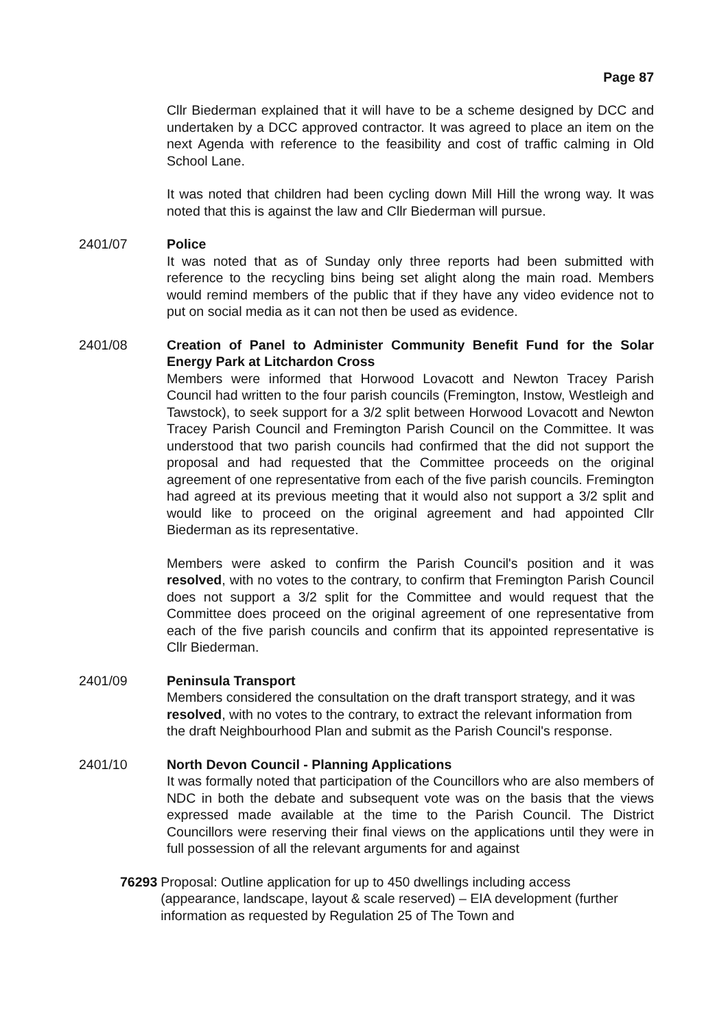Page 87
Cllr Biederman explained that it will have to be a scheme designed by DCC and undertaken by a DCC approved contractor. It was agreed to place an item on the next Agenda with reference to the feasibility and cost of traffic calming in Old School Lane.
It was noted that children had been cycling down Mill Hill the wrong way. It was noted that this is against the law and Cllr Biederman will pursue.
2401/07 Police
It was noted that as of Sunday only three reports had been submitted with reference to the recycling bins being set alight along the main road. Members would remind members of the public that if they have any video evidence not to put on social media as it can not then be used as evidence.
2401/08 Creation of Panel to Administer Community Benefit Fund for the Solar Energy Park at Litchardon Cross
Members were informed that Horwood Lovacott and Newton Tracey Parish Council had written to the four parish councils (Fremington, Instow, Westleigh and Tawstock), to seek support for a 3/2 split between Horwood Lovacott and Newton Tracey Parish Council and Fremington Parish Council on the Committee. It was understood that two parish councils had confirmed that the did not support the proposal and had requested that the Committee proceeds on the original agreement of one representative from each of the five parish councils. Fremington had agreed at its previous meeting that it would also not support a 3/2 split and would like to proceed on the original agreement and had appointed Cllr Biederman as its representative.
Members were asked to confirm the Parish Council's position and it was resolved, with no votes to the contrary, to confirm that Fremington Parish Council does not support a 3/2 split for the Committee and would request that the Committee does proceed on the original agreement of one representative from each of the five parish councils and confirm that its appointed representative is Cllr Biederman.
2401/09 Peninsula Transport
Members considered the consultation on the draft transport strategy, and it was resolved, with no votes to the contrary, to extract the relevant information from the draft Neighbourhood Plan and submit as the Parish Council's response.
2401/10 North Devon Council - Planning Applications
It was formally noted that participation of the Councillors who are also members of NDC in both the debate and subsequent vote was on the basis that the views expressed made available at the time to the Parish Council. The District Councillors were reserving their final views on the applications until they were in full possession of all the relevant arguments for and against
76293 Proposal: Outline application for up to 450 dwellings including access (appearance, landscape, layout & scale reserved) – EIA development (further information as requested by Regulation 25 of The Town and